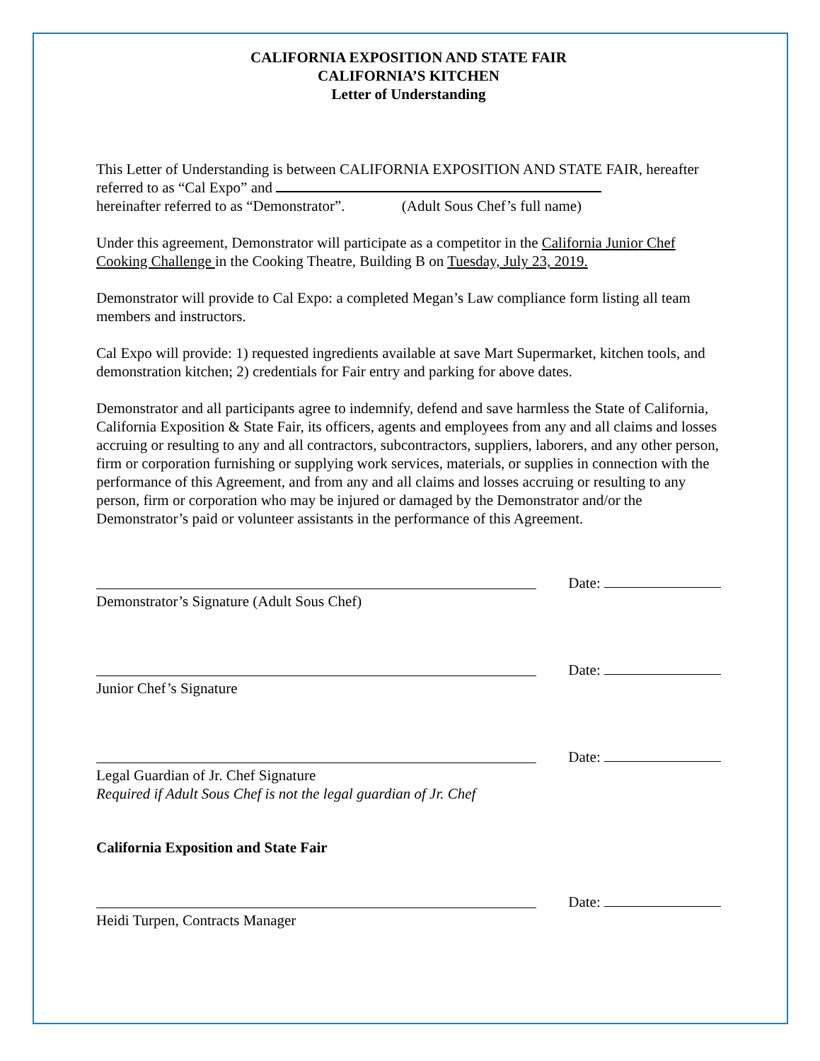CALIFORNIA EXPOSITION AND STATE FAIR
CALIFORNIA’S KITCHEN
Letter of Understanding
This Letter of Understanding is between CALIFORNIA EXPOSITION AND STATE FAIR, hereafter referred to as “Cal Expo” and
hereinafter referred to as “Demonstrator”. (Adult Sous Chef’s full name)
Under this agreement, Demonstrator will participate as a competitor in the California Junior Chef Cooking Challenge in the Cooking Theatre, Building B on Tuesday, July 23, 2019.
Demonstrator will provide to Cal Expo: a completed Megan’s Law compliance form listing all team members and instructors.
Cal Expo will provide: 1) requested ingredients available at save Mart Supermarket, kitchen tools, and demonstration kitchen; 2) credentials for Fair entry and parking for above dates.
Demonstrator and all participants agree to indemnify, defend and save harmless the State of California, California Exposition & State Fair, its officers, agents and employees from any and all claims and losses accruing or resulting to any and all contractors, subcontractors, suppliers, laborers, and any other person, firm or corporation furnishing or supplying work services, materials, or supplies in connection with the performance of this Agreement, and from any and all claims and losses accruing or resulting to any person, firm or corporation who may be injured or damaged by the Demonstrator and/or the Demonstrator’s paid or volunteer assistants in the performance of this Agreement.
Date:
Demonstrator’s Signature (Adult Sous Chef)
Date:
Junior Chef’s Signature
Date:
Legal Guardian of Jr. Chef Signature
Required if Adult Sous Chef is not the legal guardian of Jr. Chef
California Exposition and State Fair
Date:
Heidi Turpen, Contracts Manager